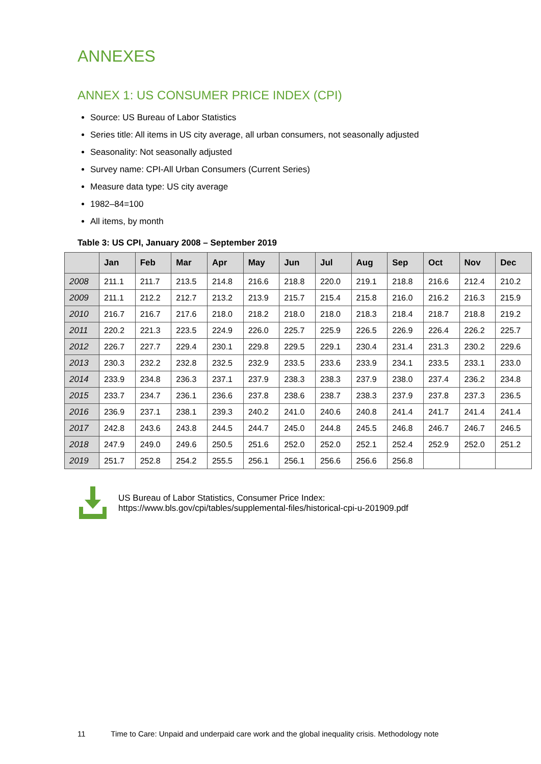ANNEXES
ANNEX 1: US CONSUMER PRICE INDEX (CPI)
Source: US Bureau of Labor Statistics
Series title: All items in US city average, all urban consumers, not seasonally adjusted
Seasonality: Not seasonally adjusted
Survey name: CPI-All Urban Consumers (Current Series)
Measure data type: US city average
1982–84=100
All items, by month
Table 3: US CPI, January 2008 – September 2019
| | Jan | Feb | Mar | Apr | May | Jun | Jul | Aug | Sep | Oct | Nov | Dec |
| --- | --- | --- | --- | --- | --- | --- | --- | --- | --- | --- | --- | --- |
| 2008 | 211.1 | 211.7 | 213.5 | 214.8 | 216.6 | 218.8 | 220.0 | 219.1 | 218.8 | 216.6 | 212.4 | 210.2 |
| 2009 | 211.1 | 212.2 | 212.7 | 213.2 | 213.9 | 215.7 | 215.4 | 215.8 | 216.0 | 216.2 | 216.3 | 215.9 |
| 2010 | 216.7 | 216.7 | 217.6 | 218.0 | 218.2 | 218.0 | 218.0 | 218.3 | 218.4 | 218.7 | 218.8 | 219.2 |
| 2011 | 220.2 | 221.3 | 223.5 | 224.9 | 226.0 | 225.7 | 225.9 | 226.5 | 226.9 | 226.4 | 226.2 | 225.7 |
| 2012 | 226.7 | 227.7 | 229.4 | 230.1 | 229.8 | 229.5 | 229.1 | 230.4 | 231.4 | 231.3 | 230.2 | 229.6 |
| 2013 | 230.3 | 232.2 | 232.8 | 232.5 | 232.9 | 233.5 | 233.6 | 233.9 | 234.1 | 233.5 | 233.1 | 233.0 |
| 2014 | 233.9 | 234.8 | 236.3 | 237.1 | 237.9 | 238.3 | 238.3 | 237.9 | 238.0 | 237.4 | 236.2 | 234.8 |
| 2015 | 233.7 | 234.7 | 236.1 | 236.6 | 237.8 | 238.6 | 238.7 | 238.3 | 237.9 | 237.8 | 237.3 | 236.5 |
| 2016 | 236.9 | 237.1 | 238.1 | 239.3 | 240.2 | 241.0 | 240.6 | 240.8 | 241.4 | 241.7 | 241.4 | 241.4 |
| 2017 | 242.8 | 243.6 | 243.8 | 244.5 | 244.7 | 245.0 | 244.8 | 245.5 | 246.8 | 246.7 | 246.7 | 246.5 |
| 2018 | 247.9 | 249.0 | 249.6 | 250.5 | 251.6 | 252.0 | 252.0 | 252.1 | 252.4 | 252.9 | 252.0 | 251.2 |
| 2019 | 251.7 | 252.8 | 254.2 | 255.5 | 256.1 | 256.1 | 256.6 | 256.6 | 256.8 | | | |
US Bureau of Labor Statistics, Consumer Price Index:
https://www.bls.gov/cpi/tables/supplemental-files/historical-cpi-u-201909.pdf
11 Time to Care: Unpaid and underpaid care work and the global inequality crisis. Methodology note